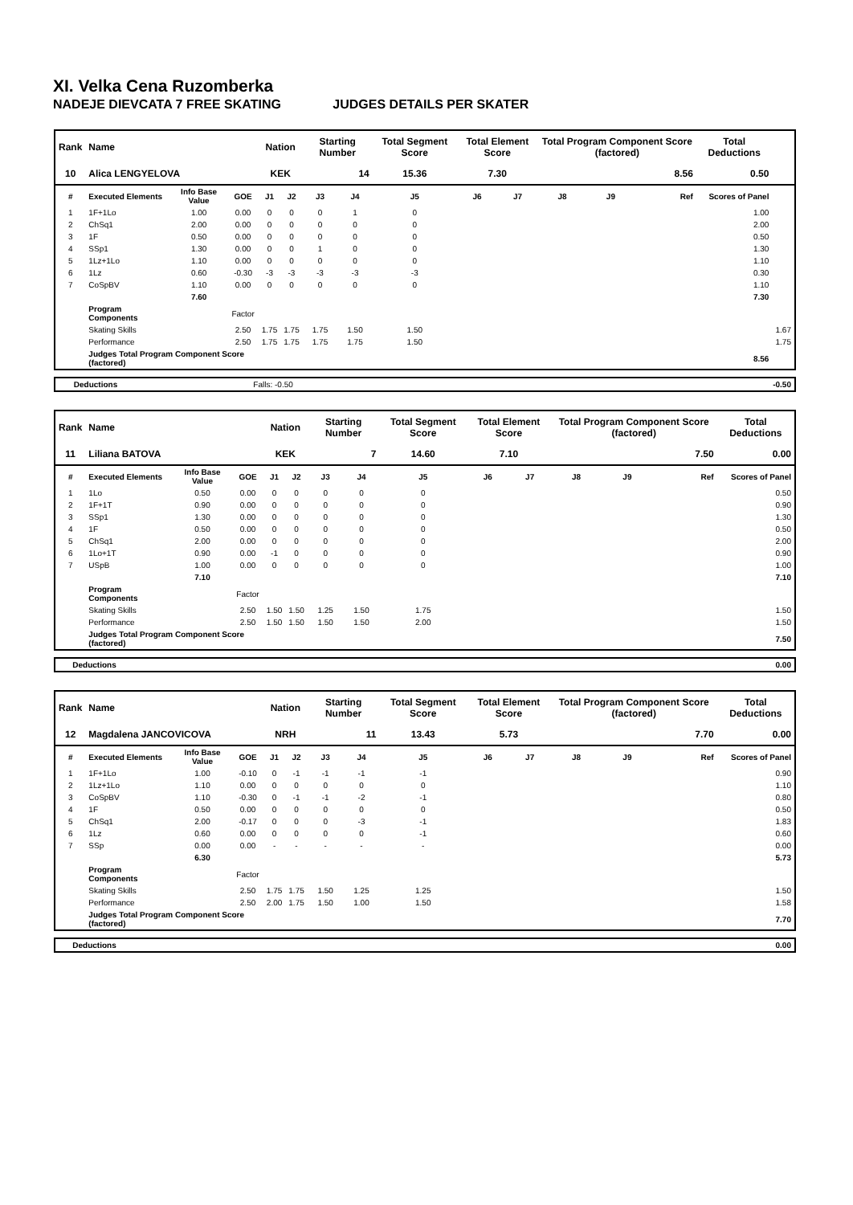XI. Velka Cena Ruzomberka
NADEJE DIEVCATA 7 FREE SKATING JUDGES DETAILS PER SKATER
| Rank | Name | | | Nation | | Starting Number | | Total Segment Score | Total Element Score | | Total Program Component Score (factored) | | | Total Deductions | |
| --- | --- | --- | --- | --- | --- | --- | --- | --- | --- | --- | --- | --- | --- | --- | --- |
| 10 | Alica LENGYELOVA | | | KEK | | 14 | | 15.36 | 7.30 | | 8.56 | | | 0.50 | |
| # | Executed Elements | Info Base Value | GOE | J1 | J2 | J3 | J4 | J5 | J6 | J7 | J8 | J9 | Ref | Scores of Panel | |
| 1 | 1F+1Lo | 1.00 | 0.00 | 0 | 0 | 0 | 1 | 0 | | | | | | 1.00 | |
| 2 | ChSq1 | 2.00 | 0.00 | 0 | 0 | 0 | 0 | 0 | | | | | | 2.00 | |
| 3 | 1F | 0.50 | 0.00 | 0 | 0 | 0 | 0 | 0 | | | | | | 0.50 | |
| 4 | SSp1 | 1.30 | 0.00 | 0 | 0 | 1 | 0 | 0 | | | | | | 1.30 | |
| 5 | 1Lz+1Lo | 1.10 | 0.00 | 0 | 0 | 0 | 0 | 0 | | | | | | 1.10 | |
| 6 | 1Lz | 0.60 | -0.30 | -3 | -3 | -3 | -3 | -3 | | | | | | 0.30 | |
| 7 | CoSpBV | 1.10 | 0.00 | 0 | 0 | 0 | 0 | 0 | | | | | | 1.10 | |
| | | 7.60 | | | | | | | | | | | | 7.30 | |
| | Program Components | | Factor | | | | | | | | | | | | |
| | Skating Skills | | 2.50 | 1.75 | 1.75 | 1.75 | 1.50 | 1.50 | | | | | | | 1.67 |
| | Performance | | 2.50 | 1.75 | 1.75 | 1.75 | 1.75 | 1.50 | | | | | | | 1.75 |
| | Judges Total Program Component Score (factored) | | | | | | | | | | | | | 8.56 | |
| | Deductions | Falls: -0.50 | | -0.50 |
| Rank | Name | | | Nation | | Starting Number | | Total Segment Score | Total Element Score | | Total Program Component Score (factored) | | | Total Deductions |
| --- | --- | --- | --- | --- | --- | --- | --- | --- | --- | --- | --- | --- | --- | --- |
| 11 | Liliana BATOVA | | | KEK | | 7 | | 14.60 | 7.10 | | 7.50 | | | 0.00 |
| # | Executed Elements | Info Base Value | GOE | J1 | J2 | J3 | J4 | J5 | J6 | J7 | J8 | J9 | Ref | Scores of Panel |
| 1 | 1Lo | 0.50 | 0.00 | 0 | 0 | 0 | 0 | 0 | | | | | | 0.50 |
| 2 | 1F+1T | 0.90 | 0.00 | 0 | 0 | 0 | 0 | 0 | | | | | | 0.90 |
| 3 | SSp1 | 1.30 | 0.00 | 0 | 0 | 0 | 0 | 0 | | | | | | 1.30 |
| 4 | 1F | 0.50 | 0.00 | 0 | 0 | 0 | 0 | 0 | | | | | | 0.50 |
| 5 | ChSq1 | 2.00 | 0.00 | 0 | 0 | 0 | 0 | 0 | | | | | | 2.00 |
| 6 | 1Lo+1T | 0.90 | 0.00 | -1 | 0 | 0 | 0 | 0 | | | | | | 0.90 |
| 7 | USpB | 1.00 | 0.00 | 0 | 0 | 0 | 0 | 0 | | | | | | 1.00 |
| | | 7.10 | | | | | | | | | | | | 7.10 |
| | Program Components | | Factor | | | | | | | | | | | |
| | Skating Skills | | 2.50 | 1.50 | 1.50 | 1.25 | 1.50 | 1.75 | | | | | | 1.50 |
| | Performance | | 2.50 | 1.50 | 1.50 | 1.50 | 1.50 | 2.00 | | | | | | 1.50 |
| | Judges Total Program Component Score (factored) | | | | | | | | | | | | | 7.50 |
| | Deductions | | 0.00 |
| Rank | Name | | | Nation | | Starting Number | | Total Segment Score | Total Element Score | | Total Program Component Score (factored) | | | Total Deductions |
| --- | --- | --- | --- | --- | --- | --- | --- | --- | --- | --- | --- | --- | --- | --- |
| 12 | Magdalena JANCOVICOVA | | | NRH | | 11 | | 13.43 | 5.73 | | 7.70 | | | 0.00 |
| # | Executed Elements | Info Base Value | GOE | J1 | J2 | J3 | J4 | J5 | J6 | J7 | J8 | J9 | Ref | Scores of Panel |
| 1 | 1F+1Lo | 1.00 | -0.10 | 0 | -1 | -1 | -1 | -1 | | | | | | 0.90 |
| 2 | 1Lz+1Lo | 1.10 | 0.00 | 0 | 0 | 0 | 0 | 0 | | | | | | 1.10 |
| 3 | CoSpBV | 1.10 | -0.30 | 0 | -1 | -1 | -2 | -1 | | | | | | 0.80 |
| 4 | 1F | 0.50 | 0.00 | 0 | 0 | 0 | 0 | 0 | | | | | | 0.50 |
| 5 | ChSq1 | 2.00 | -0.17 | 0 | 0 | 0 | -3 | -1 | | | | | | 1.83 |
| 6 | 1Lz | 0.60 | 0.00 | 0 | 0 | 0 | 0 | -1 | | | | | | 0.60 |
| 7 | SSp | 0.00 | 0.00 | - | - | - | - | - | | | | | | 0.00 |
| | | 6.30 | | | | | | | | | | | | 5.73 |
| | Program Components | | Factor | | | | | | | | | | | |
| | Skating Skills | | 2.50 | 1.75 | 1.75 | 1.50 | 1.25 | 1.25 | | | | | | 1.50 |
| | Performance | | 2.50 | 2.00 | 1.75 | 1.50 | 1.00 | 1.50 | | | | | | 1.58 |
| | Judges Total Program Component Score (factored) | | | | | | | | | | | | | 7.70 |
| | Deductions | | 0.00 |